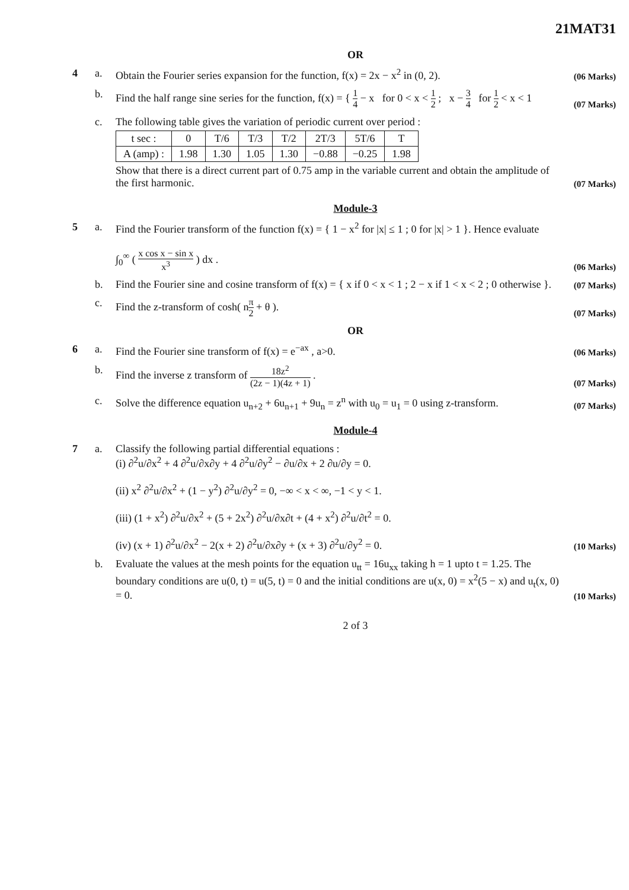21MAT31
OR
4 a. Obtain the Fourier series expansion for the function, f(x) = 2x − x<sup>2</sup> in (0, 2). (06 Marks)
b. Find the half range sine series for the function, f(x) = { 1 4 − x for 0 < x < 1 2 ; x − 3 4 for 1 2 < x < 1 (07 Marks)
c. The following table gives the variation of periodic current over period :
| t sec : | 0 | T/6 | T/3 | T/2 | 2T/3 | 5T/6 | T |
| A (amp) : | 1.98 | 1.30 | 1.05 | 1.30 | −0.88 | −0.25 | 1.98 |
Show that there is a direct current part of 0.75 amp in the variable current and obtain the amplitude of the first harmonic. (07 Marks)
Module-3
5 a. Find the Fourier transform of the function f(x) = { 1 − x<sup>2</sup> for |x| ≤ 1 ; 0 for |x| > 1 }. Hence evaluate
∫<sub>0</sub><sup>∞</sup> ( x cos x − sin x x<sup>3</sup> ) dx . (06 Marks)
b. Find the Fourier sine and cosine transform of f(x) = { x if 0 < x < 1 ; 2 − x if 1 < x < 2 ; 0 otherwise }. (07 Marks)
c. Find the z-transform of cosh( nπ 2 + θ ). (07 Marks)
OR
6 a. Find the Fourier sine transform of f(x) = e<sup>−ax</sup> , a>0. (06 Marks)
b. Find the inverse z transform of 18z<sup>2</sup> (2z − 1)(4z + 1) . (07 Marks)
c. Solve the difference equation u<sub>n+2</sub> + 6u<sub>n+1</sub> + 9u<sub>n</sub> = z<sup>n</sup> with u<sub>0</sub> = u<sub>1</sub> = 0 using z-transform. (07 Marks)
Module-4
7 a. Classify the following partial differential equations :
(i) ∂<sup>2</sup>u/∂x<sup>2</sup> + 4 ∂<sup>2</sup>u/∂x∂y + 4 ∂<sup>2</sup>u/∂y<sup>2</sup> − ∂u/∂x + 2 ∂u/∂y = 0.
(ii) x<sup>2</sup> ∂<sup>2</sup>u/∂x<sup>2</sup> + (1 − y<sup>2</sup>) ∂<sup>2</sup>u/∂y<sup>2</sup> = 0, −∞ < x < ∞, −1 < y < 1.
(iii) (1 + x<sup>2</sup>) ∂<sup>2</sup>u/∂x<sup>2</sup> + (5 + 2x<sup>2</sup>) ∂<sup>2</sup>u/∂x∂t + (4 + x<sup>2</sup>) ∂<sup>2</sup>u/∂t<sup>2</sup> = 0.
(iv) (x + 1) ∂<sup>2</sup>u/∂x<sup>2</sup> − 2(x + 2) ∂<sup>2</sup>u/∂x∂y + (x + 3) ∂<sup>2</sup>u/∂y<sup>2</sup> = 0. (10 Marks)
b. Evaluate the values at the mesh points for the equation u<sub>tt</sub> = 16u<sub>xx</sub> taking h = 1 upto t = 1.25. The boundary conditions are u(0, t) = u(5, t) = 0 and the initial conditions are u(x, 0) = x<sup>2</sup>(5 − x) and u<sub>t</sub>(x, 0) = 0. (10 Marks)
2 of 3